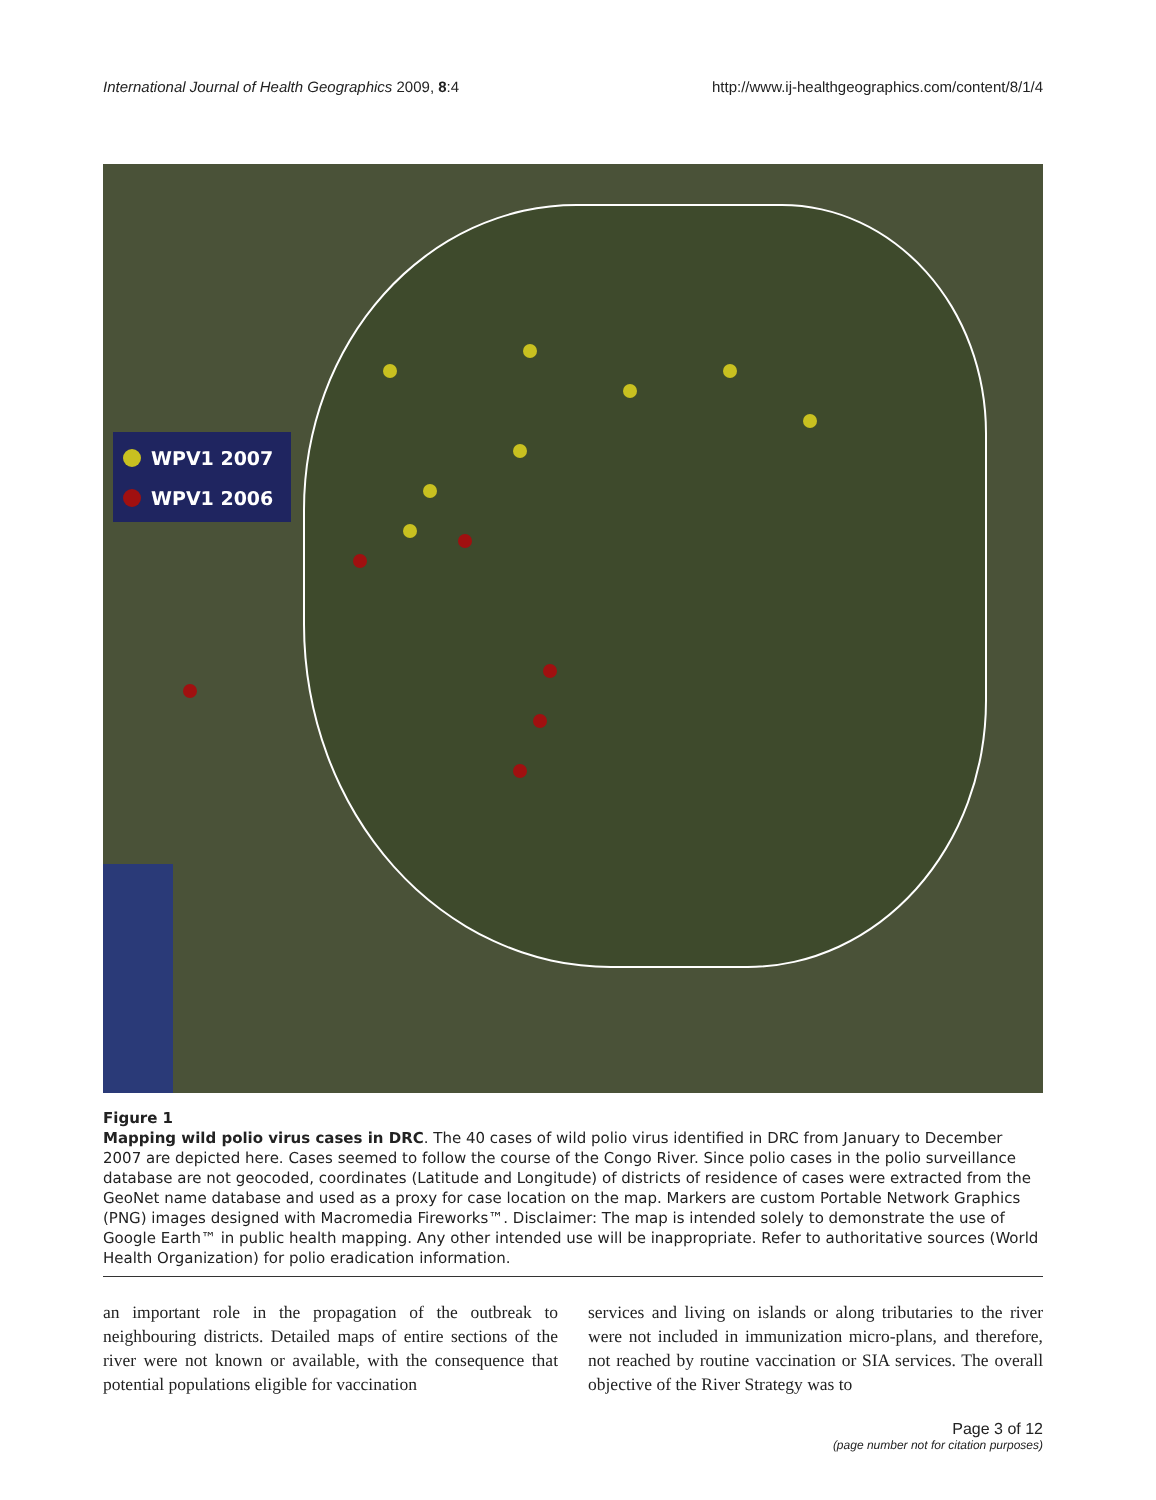International Journal of Health Geographics 2009, 8:4 http://www.ij-healthgeographics.com/content/8/1/4
WPV1 2007
WPV1 2006
Figure 1
Mapping wild polio virus cases in DRC. The 40 cases of wild polio virus identified in DRC from January to December 2007 are depicted here. Cases seemed to follow the course of the Congo River. Since polio cases in the polio surveillance database are not geocoded, coordinates (Latitude and Longitude) of districts of residence of cases were extracted from the GeoNet name database and used as a proxy for case location on the map. Markers are custom Portable Network Graphics (PNG) images designed with Macromedia Fireworks™. Disclaimer: The map is intended solely to demonstrate the use of Google Earth™ in public health mapping. Any other intended use will be inappropriate. Refer to authoritative sources (World Health Organization) for polio eradication information.
an important role in the propagation of the outbreak to neighbouring districts. Detailed maps of entire sections of the river were not known or available, with the consequence that potential populations eligible for vaccination
services and living on islands or along tributaries to the river were not included in immunization micro-plans, and therefore, not reached by routine vaccination or SIA services. The overall objective of the River Strategy was to
Page 3 of 12
(page number not for citation purposes)